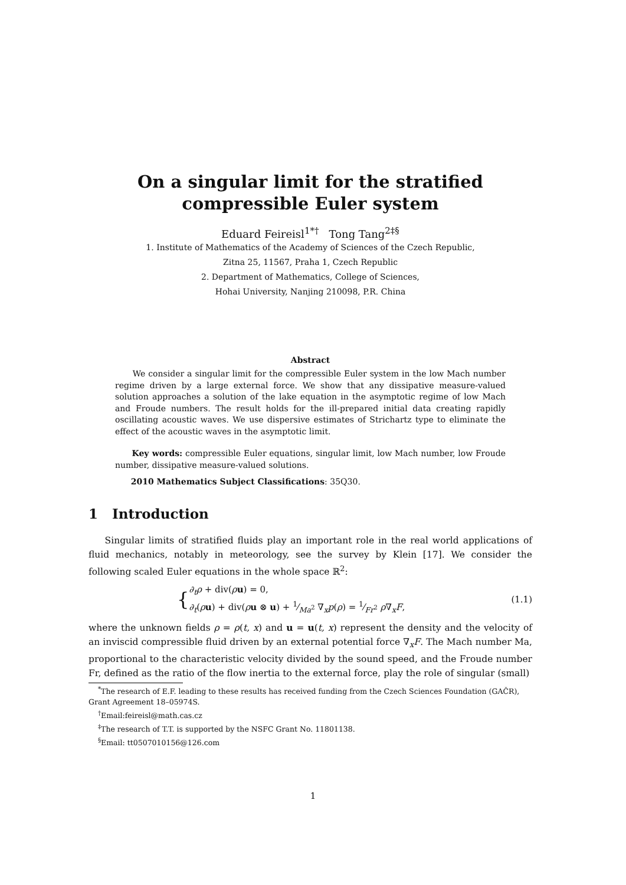On a singular limit for the stratified compressible Euler system
Eduard Feireisl<sup>1*†</sup> Tong Tang<sup>2‡§</sup>
1. Institute of Mathematics of the Academy of Sciences of the Czech Republic,
Zitna 25, 11567, Praha 1, Czech Republic
2. Department of Mathematics, College of Sciences,
Hohai University, Nanjing 210098, P.R. China
Abstract
We consider a singular limit for the compressible Euler system in the low Mach number regime driven by a large external force. We show that any dissipative measure-valued solution approaches a solution of the lake equation in the asymptotic regime of low Mach and Froude numbers. The result holds for the ill-prepared initial data creating rapidly oscillating acoustic waves. We use dispersive estimates of Strichartz type to eliminate the effect of the acoustic waves in the asymptotic limit.
Key words: compressible Euler equations, singular limit, low Mach number, low Froude number, dissipative measure-valued solutions.
2010 Mathematics Subject Classifications: 35Q30.
1 Introduction
Singular limits of stratified fluids play an important role in the real world applications of fluid mechanics, notably in meteorology, see the survey by Klein [17]. We consider the following scaled Euler equations in the whole space ℝ<sup>2</sup>:
{
∂<sub>t</sub>ρ + div(ρu) = 0,
∂<sub>t</sub>(ρu) + div(ρu ⊗ u) + 1⁄Ma<sup>2</sup> ∇<sub>x</sub>p(ρ) = 1⁄Fr<sup>2</sup> ρ∇<sub>x</sub>F,
(1.1)
where the unknown fields ρ = ρ(t, x) and u = u(t, x) represent the density and the velocity of an inviscid compressible fluid driven by an external potential force ∇<sub>x</sub>F. The Mach number Ma, proportional to the characteristic velocity divided by the sound speed, and the Froude number Fr, defined as the ratio of the flow inertia to the external force, play the role of singular (small)
<sup>*</sup> The research of E.F. leading to these results has received funding from the Czech Sciences Foundation (GAČR), Grant Agreement 18–05974S.
<sup>†</sup> Email:feireisl@math.cas.cz
<sup>‡</sup> The research of T.T. is supported by the NSFC Grant No. 11801138.
<sup>§</sup> Email: tt0507010156@126.com
1